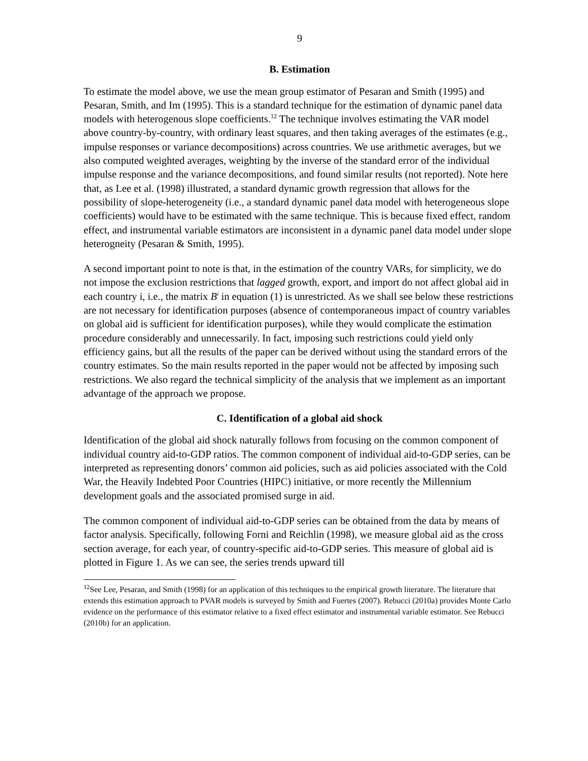9
B. Estimation
To estimate the model above, we use the mean group estimator of Pesaran and Smith (1995) and Pesaran, Smith, and Im (1995). This is a standard technique for the estimation of dynamic panel data models with heterogenous slope coefficients.<sup>12</sup> The technique involves estimating the VAR model above country-by-country, with ordinary least squares, and then taking averages of the estimates (e.g., impulse responses or variance decompositions) across countries. We use arithmetic averages, but we also computed weighted averages, weighting by the inverse of the standard error of the individual impulse response and the variance decompositions, and found similar results (not reported). Note here that, as Lee et al. (1998) illustrated, a standard dynamic growth regression that allows for the possibility of slope-heterogeneity (i.e., a standard dynamic panel data model with heterogeneous slope coefficients) would have to be estimated with the same technique. This is because fixed effect, random effect, and instrumental variable estimators are inconsistent in a dynamic panel data model under slope heterogneity (Pesaran & Smith, 1995).
A second important point to note is that, in the estimation of the country VARs, for simplicity, we do not impose the exclusion restrictions that lagged growth, export, and import do not affect global aid in each country i, i.e., the matrix B<sup>i</sup> in equation (1) is unrestricted. As we shall see below these restrictions are not necessary for identification purposes (absence of contemporaneous impact of country variables on global aid is sufficient for identification purposes), while they would complicate the estimation procedure considerably and unnecessarily. In fact, imposing such restrictions could yield only efficiency gains, but all the results of the paper can be derived without using the standard errors of the country estimates. So the main results reported in the paper would not be affected by imposing such restrictions. We also regard the technical simplicity of the analysis that we implement as an important advantage of the approach we propose.
C. Identification of a global aid shock
Identification of the global aid shock naturally follows from focusing on the common component of individual country aid-to-GDP ratios. The common component of individual aid-to-GDP series, can be interpreted as representing donors’ common aid policies, such as aid policies associated with the Cold War, the Heavily Indebted Poor Countries (HIPC) initiative, or more recently the Millennium development goals and the associated promised surge in aid.
The common component of individual aid-to-GDP series can be obtained from the data by means of factor analysis. Specifically, following Forni and Reichlin (1998), we measure global aid as the cross section average, for each year, of country-specific aid-to-GDP series. This measure of global aid is plotted in Figure 1. As we can see, the series trends upward till
<sup>12</sup> See Lee, Pesaran, and Smith (1998) for an application of this techniques to the empirical growth literature. The literature that extends this estimation approach to PVAR models is surveyed by Smith and Fuertes (2007). Rebucci (2010a) provides Monte Carlo evidence on the performance of this estimator relative to a fixed effect estimator and instrumental variable estimator. See Rebucci (2010b) for an application.